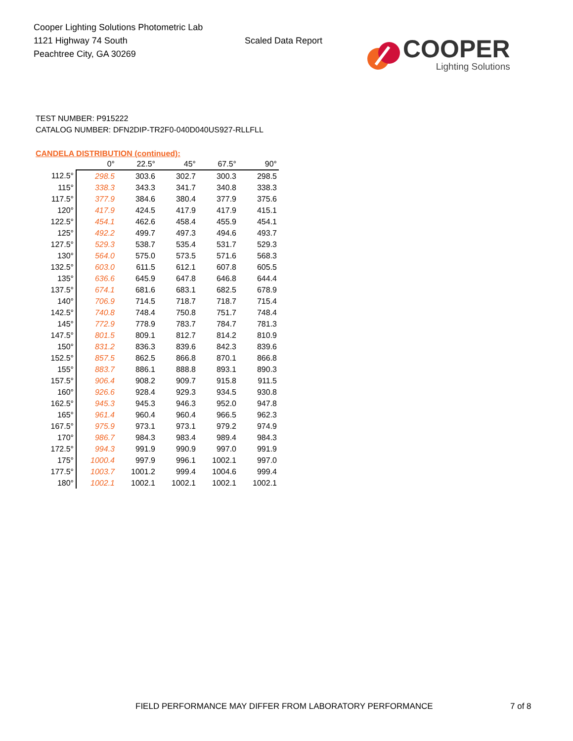Cooper Lighting Solutions Photometric Lab
1121 Highway 74 South
Peachtree City, GA 30269
Scaled Data Report
COOPER
Lighting Solutions
TEST NUMBER: P915222
CATALOG NUMBER: DFN2DIP-TR2F0-040D040US927-RLLFLL
CANDELA DISTRIBUTION (continued):
| | 0° | 22.5° | 45° | 67.5° | 90° |
| --- | --- | --- | --- | --- | --- |
| 112.5° | 298.5 | 303.6 | 302.7 | 300.3 | 298.5 |
| 115° | 338.3 | 343.3 | 341.7 | 340.8 | 338.3 |
| 117.5° | 377.9 | 384.6 | 380.4 | 377.9 | 375.6 |
| 120° | 417.9 | 424.5 | 417.9 | 417.9 | 415.1 |
| 122.5° | 454.1 | 462.6 | 458.4 | 455.9 | 454.1 |
| 125° | 492.2 | 499.7 | 497.3 | 494.6 | 493.7 |
| 127.5° | 529.3 | 538.7 | 535.4 | 531.7 | 529.3 |
| 130° | 564.0 | 575.0 | 573.5 | 571.6 | 568.3 |
| 132.5° | 603.0 | 611.5 | 612.1 | 607.8 | 605.5 |
| 135° | 636.6 | 645.9 | 647.8 | 646.8 | 644.4 |
| 137.5° | 674.1 | 681.6 | 683.1 | 682.5 | 678.9 |
| 140° | 706.9 | 714.5 | 718.7 | 718.7 | 715.4 |
| 142.5° | 740.8 | 748.4 | 750.8 | 751.7 | 748.4 |
| 145° | 772.9 | 778.9 | 783.7 | 784.7 | 781.3 |
| 147.5° | 801.5 | 809.1 | 812.7 | 814.2 | 810.9 |
| 150° | 831.2 | 836.3 | 839.6 | 842.3 | 839.6 |
| 152.5° | 857.5 | 862.5 | 866.8 | 870.1 | 866.8 |
| 155° | 883.7 | 886.1 | 888.8 | 893.1 | 890.3 |
| 157.5° | 906.4 | 908.2 | 909.7 | 915.8 | 911.5 |
| 160° | 926.6 | 928.4 | 929.3 | 934.5 | 930.8 |
| 162.5° | 945.3 | 945.3 | 946.3 | 952.0 | 947.8 |
| 165° | 961.4 | 960.4 | 960.4 | 966.5 | 962.3 |
| 167.5° | 975.9 | 973.1 | 973.1 | 979.2 | 974.9 |
| 170° | 986.7 | 984.3 | 983.4 | 989.4 | 984.3 |
| 172.5° | 994.3 | 991.9 | 990.9 | 997.0 | 991.9 |
| 175° | 1000.4 | 997.9 | 996.1 | 1002.1 | 997.0 |
| 177.5° | 1003.7 | 1001.2 | 999.4 | 1004.6 | 999.4 |
| 180° | 1002.1 | 1002.1 | 1002.1 | 1002.1 | 1002.1 |
FIELD PERFORMANCE MAY DIFFER FROM LABORATORY PERFORMANCE
7 of 8